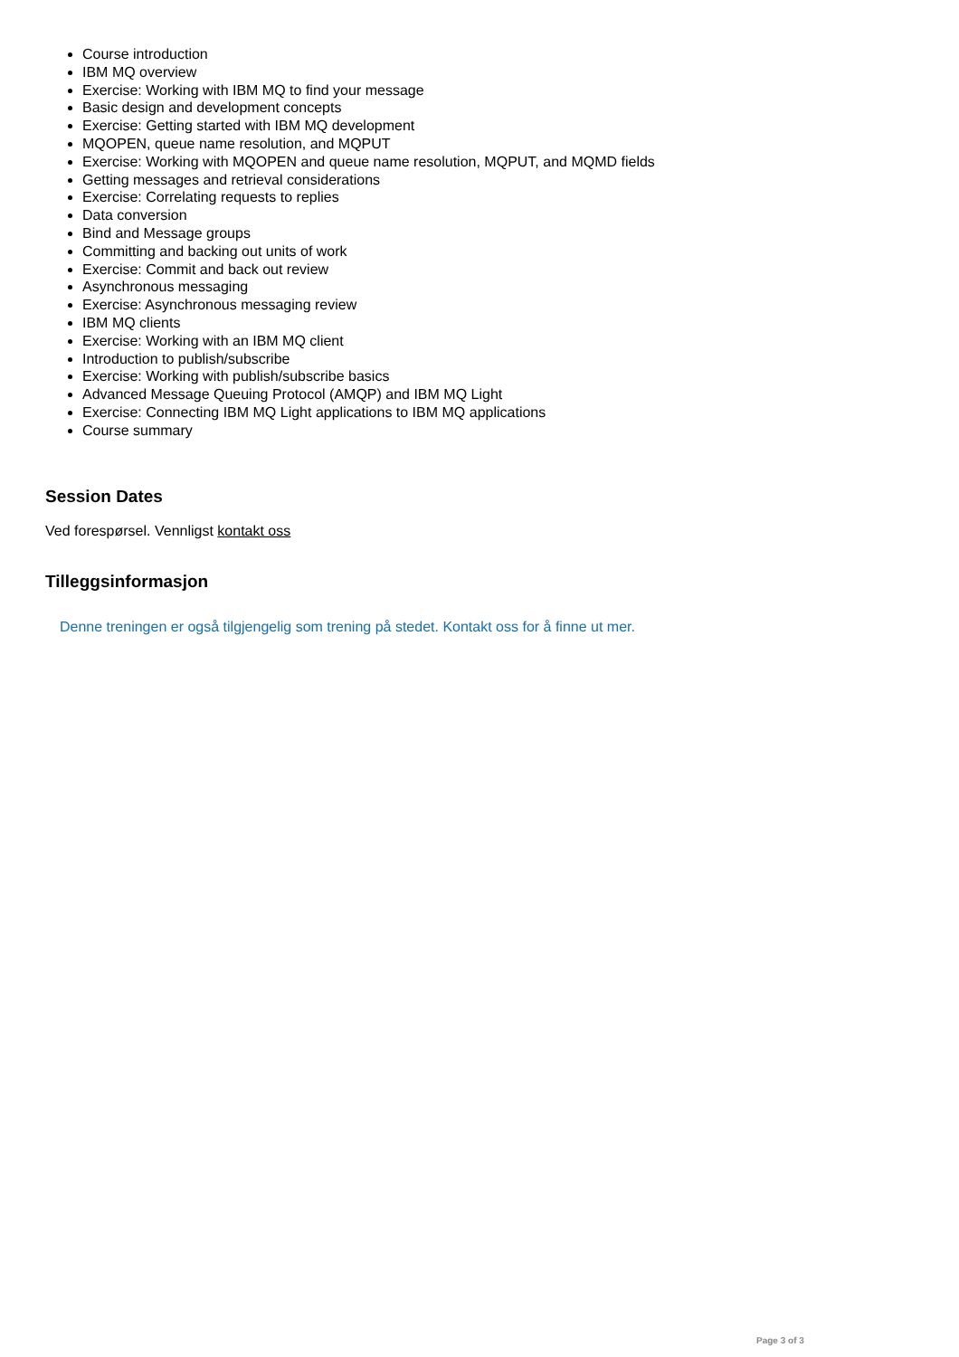Course introduction
IBM MQ overview
Exercise: Working with IBM MQ to find your message
Basic design and development concepts
Exercise: Getting started with IBM MQ development
MQOPEN, queue name resolution, and MQPUT
Exercise: Working with MQOPEN and queue name resolution, MQPUT, and MQMD fields
Getting messages and retrieval considerations
Exercise: Correlating requests to replies
Data conversion
Bind and Message groups
Committing and backing out units of work
Exercise: Commit and back out review
Asynchronous messaging
Exercise: Asynchronous messaging review
IBM MQ clients
Exercise: Working with an IBM MQ client
Introduction to publish/subscribe
Exercise: Working with publish/subscribe basics
Advanced Message Queuing Protocol (AMQP) and IBM MQ Light
Exercise: Connecting IBM MQ Light applications to IBM MQ applications
Course summary
Session Dates
Ved forespørsel. Vennligst kontakt oss
Tilleggsinformasjon
Denne treningen er også tilgjengelig som trening på stedet. Kontakt oss for å finne ut mer.
Page 3 of 3